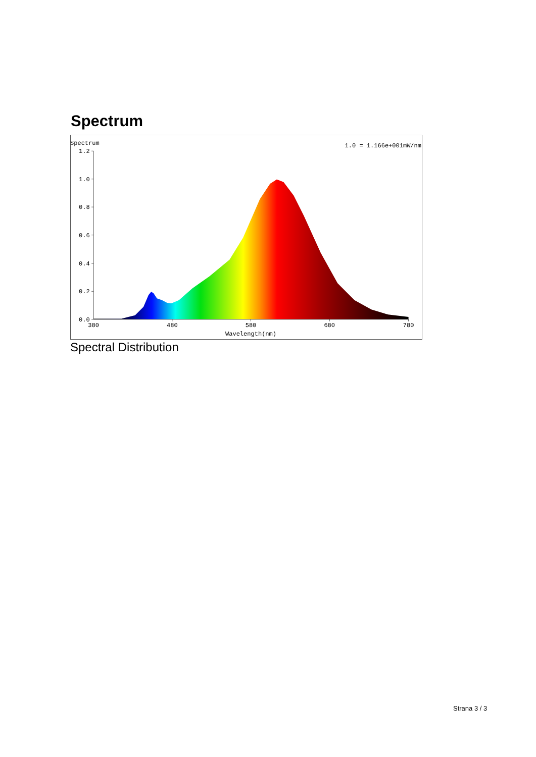Spectrum
Spectrum
1.0 = 1.166e+001mW/nm
1.2
1.0
0.8
0.6
0.4
0.2
0.0
380
480
580
680
780
Wavelength(nm)
Spectral Distribution
Strana 3 / 3